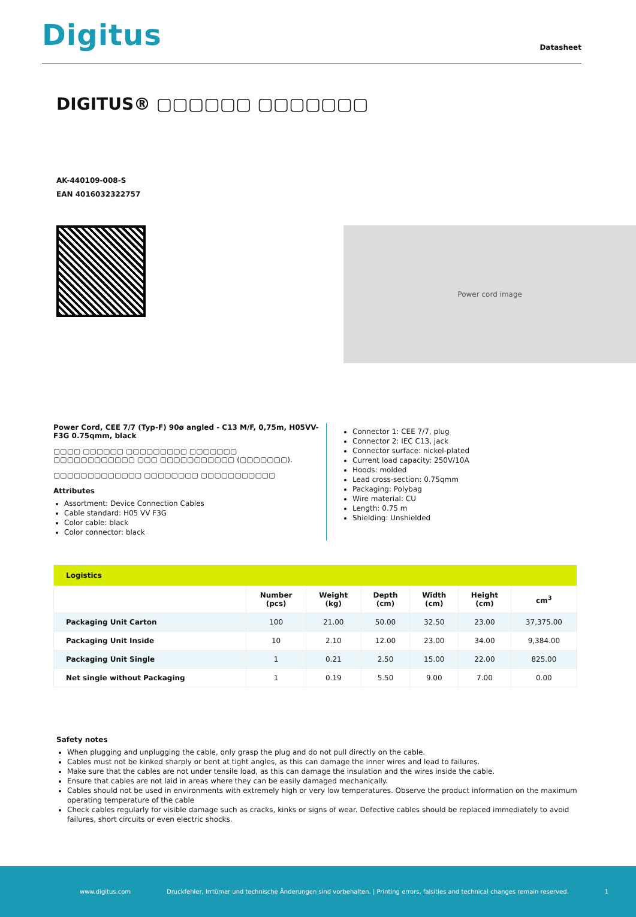Digitus
Datasheet
DIGITUS® ▢▢▢▢▢▢ ▢▢▢▢▢▢▢
AK-440109-008-S
EAN 4016032322757
Power cord image
Power Cord, CEE 7/7 (Typ-F) 90ø angled - C13 M/F, 0,75m, H05VV-F3G 0.75qmm, black
▢▢▢▢ ▢▢▢▢▢▢ ▢▢▢▢▢▢▢▢▢ ▢▢▢▢▢▢▢ ▢▢▢▢▢▢▢▢▢▢▢▢ ▢▢▢ ▢▢▢▢▢▢▢▢▢▢▢ (▢▢▢▢▢▢▢).
▢▢▢▢▢▢▢▢▢▢▢▢▢ ▢▢▢▢▢▢▢▢ ▢▢▢▢▢▢▢▢▢▢▢
Attributes
Assortment: Device Connection Cables
Cable standard: H05 VV F3G
Color cable: black
Color connector: black
Connector 1: CEE 7/7, plug
Connector 2: IEC C13, jack
Connector surface: nickel-plated
Current load capacity: 250V/10A
Hoods: molded
Lead cross-section: 0.75qmm
Packaging: Polybag
Wire material: CU
Length: 0.75 m
Shielding: Unshielded
| Logistics | | | | | | |
| | Number (pcs) | Weight (kg) | Depth (cm) | Width (cm) | Height (cm) | cm<sup>3</sup> |
| Packaging Unit Carton | 100 | 21.00 | 50.00 | 32.50 | 23.00 | 37,375.00 |
| Packaging Unit Inside | 10 | 2.10 | 12.00 | 23.00 | 34.00 | 9,384.00 |
| Packaging Unit Single | 1 | 0.21 | 2.50 | 15.00 | 22.00 | 825.00 |
| Net single without Packaging | 1 | 0.19 | 5.50 | 9.00 | 7.00 | 0.00 |
Safety notes
When plugging and unplugging the cable, only grasp the plug and do not pull directly on the cable.
Cables must not be kinked sharply or bent at tight angles, as this can damage the inner wires and lead to failures.
Make sure that the cables are not under tensile load, as this can damage the insulation and the wires inside the cable.
Ensure that cables are not laid in areas where they can be easily damaged mechanically.
Cables should not be used in environments with extremely high or very low temperatures. Observe the product information on the maximum operating temperature of the cable
Check cables regularly for visible damage such as cracks, kinks or signs of wear. Defective cables should be replaced immediately to avoid failures, short circuits or even electric shocks.
www.digitus.com Druckfehler, Irrtümer und technische Änderungen sind vorbehalten. | Printing errors, falsities and technical changes remain reserved. 1